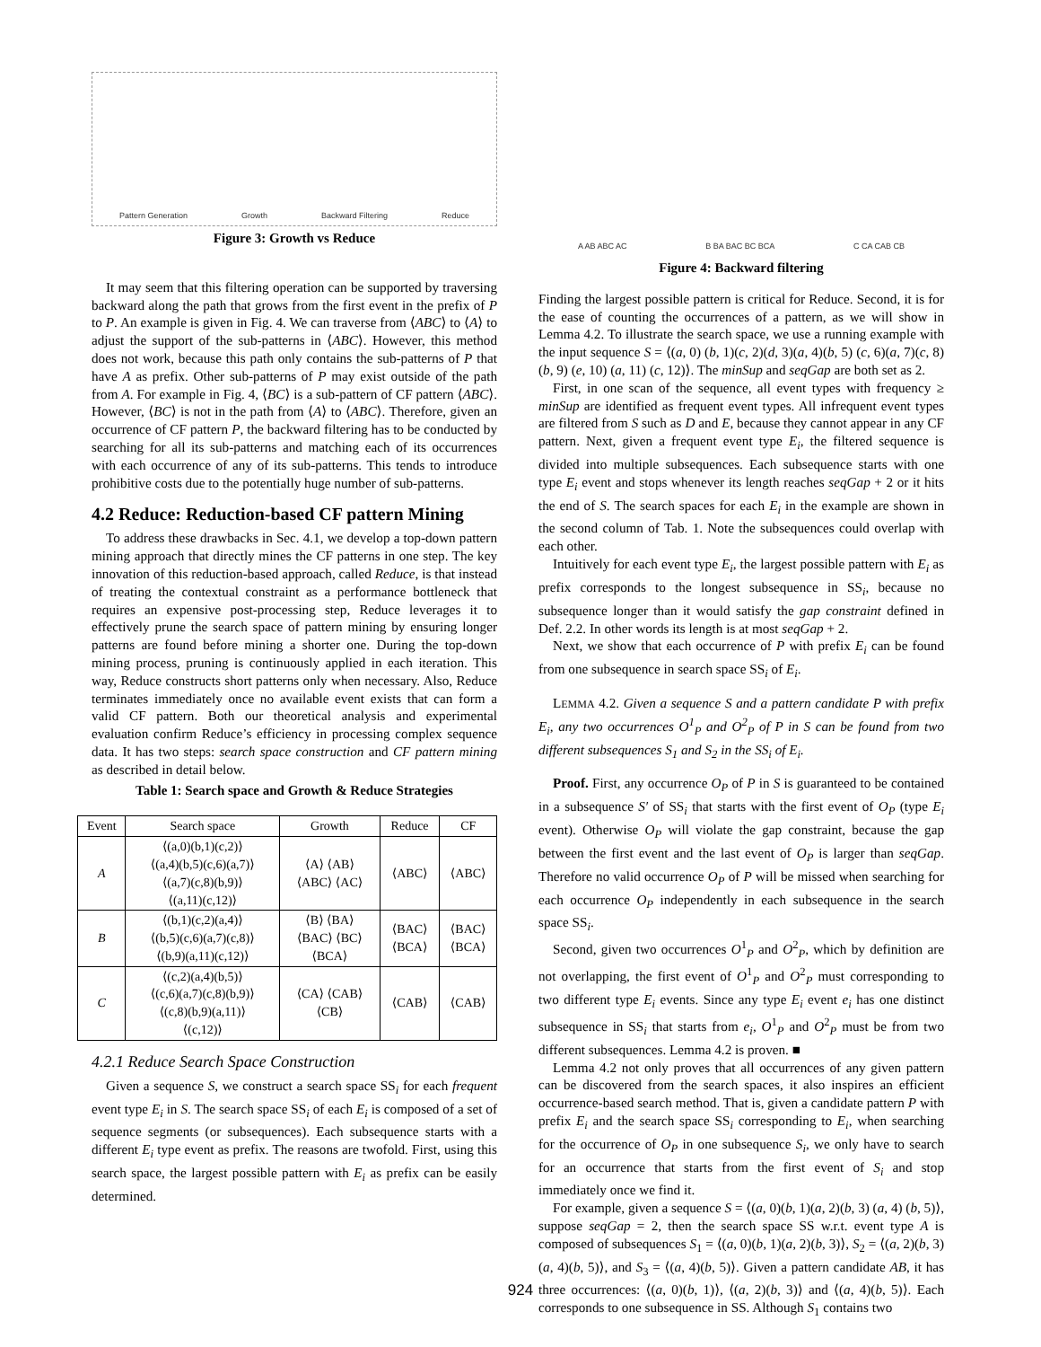Pattern Generation Growth Backward Filtering Reduce
Figure 3: Growth vs Reduce
It may seem that this filtering operation can be supported by traversing backward along the path that grows from the first event in the prefix of P to P. An example is given in Fig. 4. We can traverse from ⟨ABC⟩ to ⟨A⟩ to adjust the support of the sub-patterns in ⟨ABC⟩. However, this method does not work, because this path only contains the sub-patterns of P that have A as prefix. Other sub-patterns of P may exist outside of the path from A. For example in Fig. 4, ⟨BC⟩ is a sub-pattern of CF pattern ⟨ABC⟩. However, ⟨BC⟩ is not in the path from ⟨A⟩ to ⟨ABC⟩. Therefore, given an occurrence of CF pattern P, the backward filtering has to be conducted by searching for all its sub-patterns and matching each of its occurrences with each occurrence of any of its sub-patterns. This tends to introduce prohibitive costs due to the potentially huge number of sub-patterns.
4.2 Reduce: Reduction-based CF pattern Mining
To address these drawbacks in Sec. 4.1, we develop a top-down pattern mining approach that directly mines the CF patterns in one step. The key innovation of this reduction-based approach, called Reduce, is that instead of treating the contextual constraint as a performance bottleneck that requires an expensive post-processing step, Reduce leverages it to effectively prune the search space of pattern mining by ensuring longer patterns are found before mining a shorter one. During the top-down mining process, pruning is continuously applied in each iteration. This way, Reduce constructs short patterns only when necessary. Also, Reduce terminates immediately once no available event exists that can form a valid CF pattern. Both our theoretical analysis and experimental evaluation confirm Reduce’s efficiency in processing complex sequence data. It has two steps: search space construction and CF pattern mining as described in detail below.
Table 1: Search space and Growth & Reduce Strategies
| Event | Search space | Growth | Reduce | CF |
| --- | --- | --- | --- | --- |
| A | ⟨(a,0)(b,1)(c,2)⟩ ⟨(a,4)(b,5)(c,6)(a,7)⟩ ⟨(a,7)(c,8)(b,9)⟩ ⟨(a,11)(c,12)⟩ | ⟨A⟩ ⟨AB⟩ ⟨ABC⟩ ⟨AC⟩ | ⟨ABC⟩ | ⟨ABC⟩ |
| B | ⟨(b,1)(c,2)(a,4)⟩ ⟨(b,5)(c,6)(a,7)(c,8)⟩ ⟨(b,9)(a,11)(c,12)⟩ | ⟨B⟩ ⟨BA⟩ ⟨BAC⟩ ⟨BC⟩ ⟨BCA⟩ | ⟨BAC⟩ ⟨BCA⟩ | ⟨BAC⟩ ⟨BCA⟩ |
| C | ⟨(c,2)(a,4)(b,5)⟩ ⟨(c,6)(a,7)(c,8)(b,9)⟩ ⟨(c,8)(b,9)(a,11)⟩ ⟨(c,12)⟩ | ⟨CA⟩ ⟨CAB⟩ ⟨CB⟩ | ⟨CAB⟩ | ⟨CAB⟩ |
4.2.1 Reduce Search Space Construction
Given a sequence S, we construct a search space SS<sub>i</sub> for each frequent event type E<sub>i</sub> in S. The search space SS<sub>i</sub> of each E<sub>i</sub> is composed of a set of sequence segments (or subsequences). Each subsequence starts with a different E<sub>i</sub> type event as prefix. The reasons are twofold. First, using this search space, the largest possible pattern with E<sub>i</sub> as prefix can be easily determined.
A AB ABC AC B BA BAC BC BCA C CA CAB CB
Figure 4: Backward filtering
Finding the largest possible pattern is critical for Reduce. Second, it is for the ease of counting the occurrences of a pattern, as we will show in Lemma 4.2. To illustrate the search space, we use a running example with the input sequence S = ⟨(a, 0) (b, 1)(c, 2)(d, 3)(a, 4)(b, 5) (c, 6)(a, 7)(c, 8) (b, 9) (e, 10) (a, 11) (c, 12)⟩. The minSup and seqGap are both set as 2.
First, in one scan of the sequence, all event types with frequency ≥ minSup are identified as frequent event types. All infrequent event types are filtered from S such as D and E, because they cannot appear in any CF pattern. Next, given a frequent event type E<sub>i</sub>, the filtered sequence is divided into multiple subsequences. Each subsequence starts with one type E<sub>i</sub> event and stops whenever its length reaches seqGap + 2 or it hits the end of S. The search spaces for each E<sub>i</sub> in the example are shown in the second column of Tab. 1. Note the subsequences could overlap with each other.
Intuitively for each event type E<sub>i</sub>, the largest possible pattern with E<sub>i</sub> as prefix corresponds to the longest subsequence in SS<sub>i</sub>, because no subsequence longer than it would satisfy the gap constraint defined in Def. 2.2. In other words its length is at most seqGap + 2.
Next, we show that each occurrence of P with prefix E<sub>i</sub> can be found from one subsequence in search space SS<sub>i</sub> of E<sub>i</sub>.
LEMMA 4.2. Given a sequence S and a pattern candidate P with prefix E<sub>i</sub>, any two occurrences O<sup>1</sup><sub>P</sub> and O<sup>2</sup><sub>P</sub> of P in S can be found from two different subsequences S<sub>1</sub> and S<sub>2</sub> in the SS<sub>i</sub> of E<sub>i</sub>.
Proof. First, any occurrence O<sub>P</sub> of P in S is guaranteed to be contained in a subsequence S′ of SS<sub>i</sub> that starts with the first event of O<sub>P</sub> (type E<sub>i</sub> event). Otherwise O<sub>P</sub> will violate the gap constraint, because the gap between the first event and the last event of O<sub>P</sub> is larger than seqGap. Therefore no valid occurrence O<sub>P</sub> of P will be missed when searching for each occurrence O<sub>P</sub> independently in each subsequence in the search space SS<sub>i</sub>.
Second, given two occurrences O<sup>1</sup><sub>P</sub> and O<sup>2</sup><sub>P</sub>, which by definition are not overlapping, the first event of O<sup>1</sup><sub>P</sub> and O<sup>2</sup><sub>P</sub> must corresponding to two different type E<sub>i</sub> events. Since any type E<sub>i</sub> event e<sub>i</sub> has one distinct subsequence in SS<sub>i</sub> that starts from e<sub>i</sub>, O<sup>1</sup><sub>P</sub> and O<sup>2</sup><sub>P</sub> must be from two different subsequences. Lemma 4.2 is proven. ■
Lemma 4.2 not only proves that all occurrences of any given pattern can be discovered from the search spaces, it also inspires an efficient occurrence-based search method. That is, given a candidate pattern P with prefix E<sub>i</sub> and the search space SS<sub>i</sub> corresponding to E<sub>i</sub>, when searching for the occurrence of O<sub>P</sub> in one subsequence S<sub>i</sub>, we only have to search for an occurrence that starts from the first event of S<sub>i</sub> and stop immediately once we find it.
For example, given a sequence S = ⟨(a, 0)(b, 1)(a, 2)(b, 3) (a, 4) (b, 5)⟩, suppose seqGap = 2, then the search space SS w.r.t. event type A is composed of subsequences S<sub>1</sub> = ⟨(a, 0)(b, 1)(a, 2)(b, 3)⟩, S<sub>2</sub> = ⟨(a, 2)(b, 3)(a, 4)(b, 5)⟩, and S<sub>3</sub> = ⟨(a, 4)(b, 5)⟩. Given a pattern candidate AB, it has three occurrences: ⟨(a, 0)(b, 1)⟩, ⟨(a, 2)(b, 3)⟩ and ⟨(a, 4)(b, 5)⟩. Each corresponds to one subsequence in SS. Although S<sub>1</sub> contains two
924